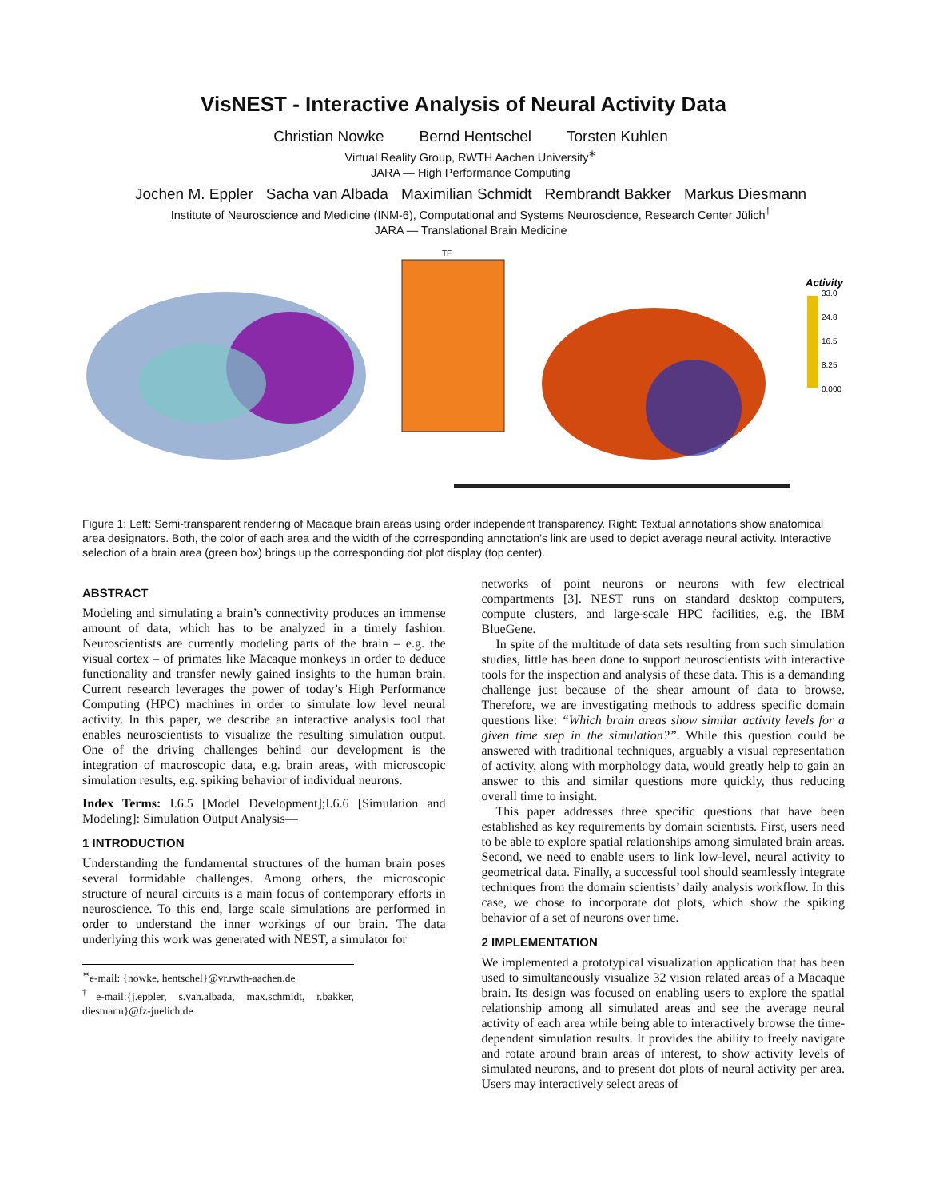VisNEST - Interactive Analysis of Neural Activity Data
Christian Nowke Bernd Hentschel Torsten Kuhlen
Virtual Reality Group, RWTH Aachen University<sup>∗</sup>
JARA — High Performance Computing
Jochen M. Eppler Sacha van Albada Maximilian Schmidt Rembrandt Bakker Markus Diesmann
Institute of Neuroscience and Medicine (INM-6), Computational and Systems Neuroscience, Research Center Jülich<sup>†</sup>
JARA — Translational Brain Medicine
TF
Activity
33.0
24.8
16.5
8.25
0.000
Figure 1: Left: Semi-transparent rendering of Macaque brain areas using order independent transparency. Right: Textual annotations show anatomical area designators. Both, the color of each area and the width of the corresponding annotation’s link are used to depict average neural activity. Interactive selection of a brain area (green box) brings up the corresponding dot plot display (top center).
ABSTRACT
Modeling and simulating a brain’s connectivity produces an immense amount of data, which has to be analyzed in a timely fashion. Neuroscientists are currently modeling parts of the brain – e.g. the visual cortex – of primates like Macaque monkeys in order to deduce functionality and transfer newly gained insights to the human brain. Current research leverages the power of today’s High Performance Computing (HPC) machines in order to simulate low level neural activity. In this paper, we describe an interactive analysis tool that enables neuroscientists to visualize the resulting simulation output. One of the driving challenges behind our development is the integration of macroscopic data, e.g. brain areas, with microscopic simulation results, e.g. spiking behavior of individual neurons.
Index Terms: I.6.5 [Model Development];I.6.6 [Simulation and Modeling]: Simulation Output Analysis—
1 INTRODUCTION
Understanding the fundamental structures of the human brain poses several formidable challenges. Among others, the microscopic structure of neural circuits is a main focus of contemporary efforts in neuroscience. To this end, large scale simulations are performed in order to understand the inner workings of our brain. The data underlying this work was generated with NEST, a simulator for
<sup>∗</sup>e-mail: {nowke, hentschel}@vr.rwth-aachen.de
<sup>†</sup> e-mail:{j.eppler, s.van.albada, max.schmidt, r.bakker, diesmann}@fz-juelich.de
networks of point neurons or neurons with few electrical compartments [3]. NEST runs on standard desktop computers, compute clusters, and large-scale HPC facilities, e.g. the IBM BlueGene.
In spite of the multitude of data sets resulting from such simulation studies, little has been done to support neuroscientists with interactive tools for the inspection and analysis of these data. This is a demanding challenge just because of the shear amount of data to browse. Therefore, we are investigating methods to address specific domain questions like: “Which brain areas show similar activity levels for a given time step in the simulation?”. While this question could be answered with traditional techniques, arguably a visual representation of activity, along with morphology data, would greatly help to gain an answer to this and similar questions more quickly, thus reducing overall time to insight.
This paper addresses three specific questions that have been established as key requirements by domain scientists. First, users need to be able to explore spatial relationships among simulated brain areas. Second, we need to enable users to link low-level, neural activity to geometrical data. Finally, a successful tool should seamlessly integrate techniques from the domain scientists’ daily analysis workflow. In this case, we chose to incorporate dot plots, which show the spiking behavior of a set of neurons over time.
2 IMPLEMENTATION
We implemented a prototypical visualization application that has been used to simultaneously visualize 32 vision related areas of a Macaque brain. Its design was focused on enabling users to explore the spatial relationship among all simulated areas and see the average neural activity of each area while being able to interactively browse the time-dependent simulation results. It provides the ability to freely navigate and rotate around brain areas of interest, to show activity levels of simulated neurons, and to present dot plots of neural activity per area. Users may interactively select areas of